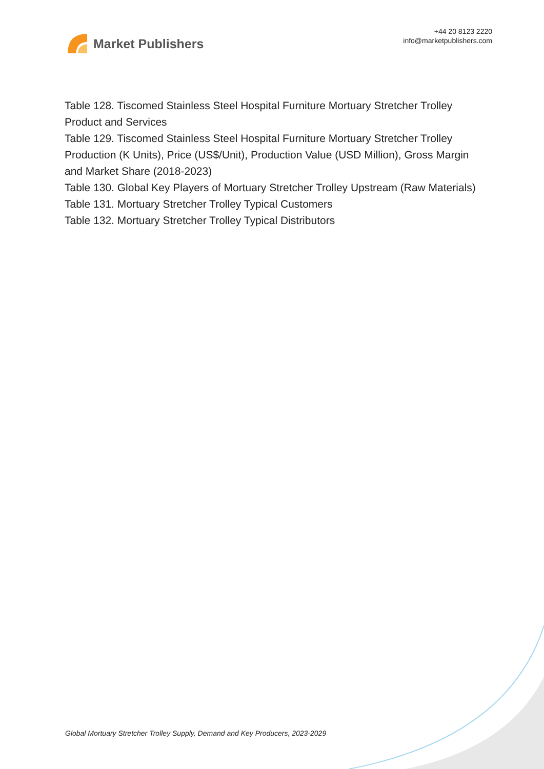Market Publishers
+44 20 8123 2220
info@marketpublishers.com
Table 128. Tiscomed Stainless Steel Hospital Furniture Mortuary Stretcher Trolley Product and Services
Table 129. Tiscomed Stainless Steel Hospital Furniture Mortuary Stretcher Trolley Production (K Units), Price (US$/Unit), Production Value (USD Million), Gross Margin and Market Share (2018-2023)
Table 130. Global Key Players of Mortuary Stretcher Trolley Upstream (Raw Materials)
Table 131. Mortuary Stretcher Trolley Typical Customers
Table 132. Mortuary Stretcher Trolley Typical Distributors
Global Mortuary Stretcher Trolley Supply, Demand and Key Producers, 2023-2029